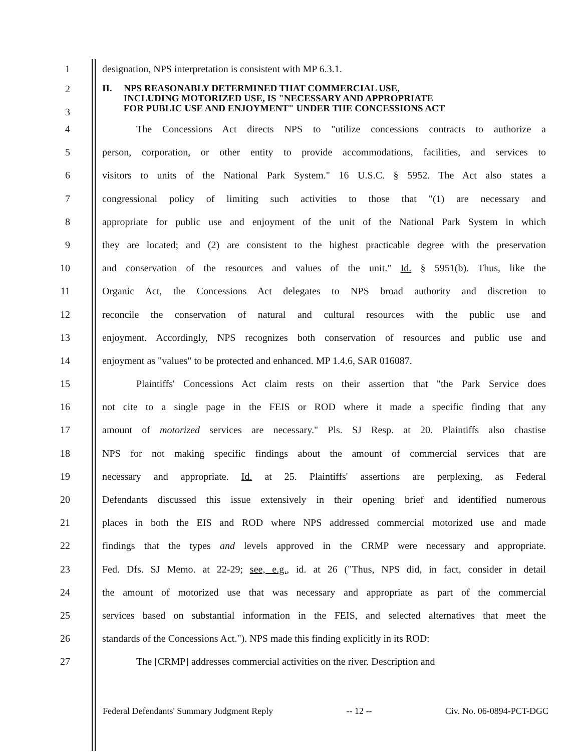1 designation, NPS interpretation is consistent with MP 6.3.1.
2
3
II. NPS REASONABLY DETERMINED THAT COMMERCIAL USE,
INCLUDING MOTORIZED USE, IS "NECESSARY AND APPROPRIATE
FOR PUBLIC USE AND ENJOYMENT" UNDER THE CONCESSIONS ACT
4 The Concessions Act directs NPS to "utilize concessions contracts to authorize a
5 person, corporation, or other entity to provide accommodations, facilities, and services to
6 visitors to units of the National Park System." 16 U.S.C. § 5952. The Act also states a
7 congressional policy of limiting such activities to those that "(1) are necessary and
8 appropriate for public use and enjoyment of the unit of the National Park System in which
9 they are located; and (2) are consistent to the highest practicable degree with the preservation
10 and conservation of the resources and values of the unit." Id. § 5951(b). Thus, like the
11 Organic Act, the Concessions Act delegates to NPS broad authority and discretion to
12 reconcile the conservation of natural and cultural resources with the public use and
13 enjoyment. Accordingly, NPS recognizes both conservation of resources and public use and
14 enjoyment as "values" to be protected and enhanced. MP 1.4.6, SAR 016087.
15 Plaintiffs' Concessions Act claim rests on their assertion that "the Park Service does
16 not cite to a single page in the FEIS or ROD where it made a specific finding that any
17 amount of motorized services are necessary." Pls. SJ Resp. at 20. Plaintiffs also chastise
18 NPS for not making specific findings about the amount of commercial services that are
19 necessary and appropriate. Id. at 25. Plaintiffs' assertions are perplexing, as Federal
20 Defendants discussed this issue extensively in their opening brief and identified numerous
21 places in both the EIS and ROD where NPS addressed commercial motorized use and made
22 findings that the types and levels approved in the CRMP were necessary and appropriate.
23 Fed. Dfs. SJ Memo. at 22-29; see, e.g., id. at 26 ("Thus, NPS did, in fact, consider in detail
24 the amount of motorized use that was necessary and appropriate as part of the commercial
25 services based on substantial information in the FEIS, and selected alternatives that meet the
26 standards of the Concessions Act."). NPS made this finding explicitly in its ROD:
27 The [CRMP] addresses commercial activities on the river. Description and
Federal Defendants' Summary Judgment Reply -- 12 -- Civ. No. 06-0894-PCT-DGC